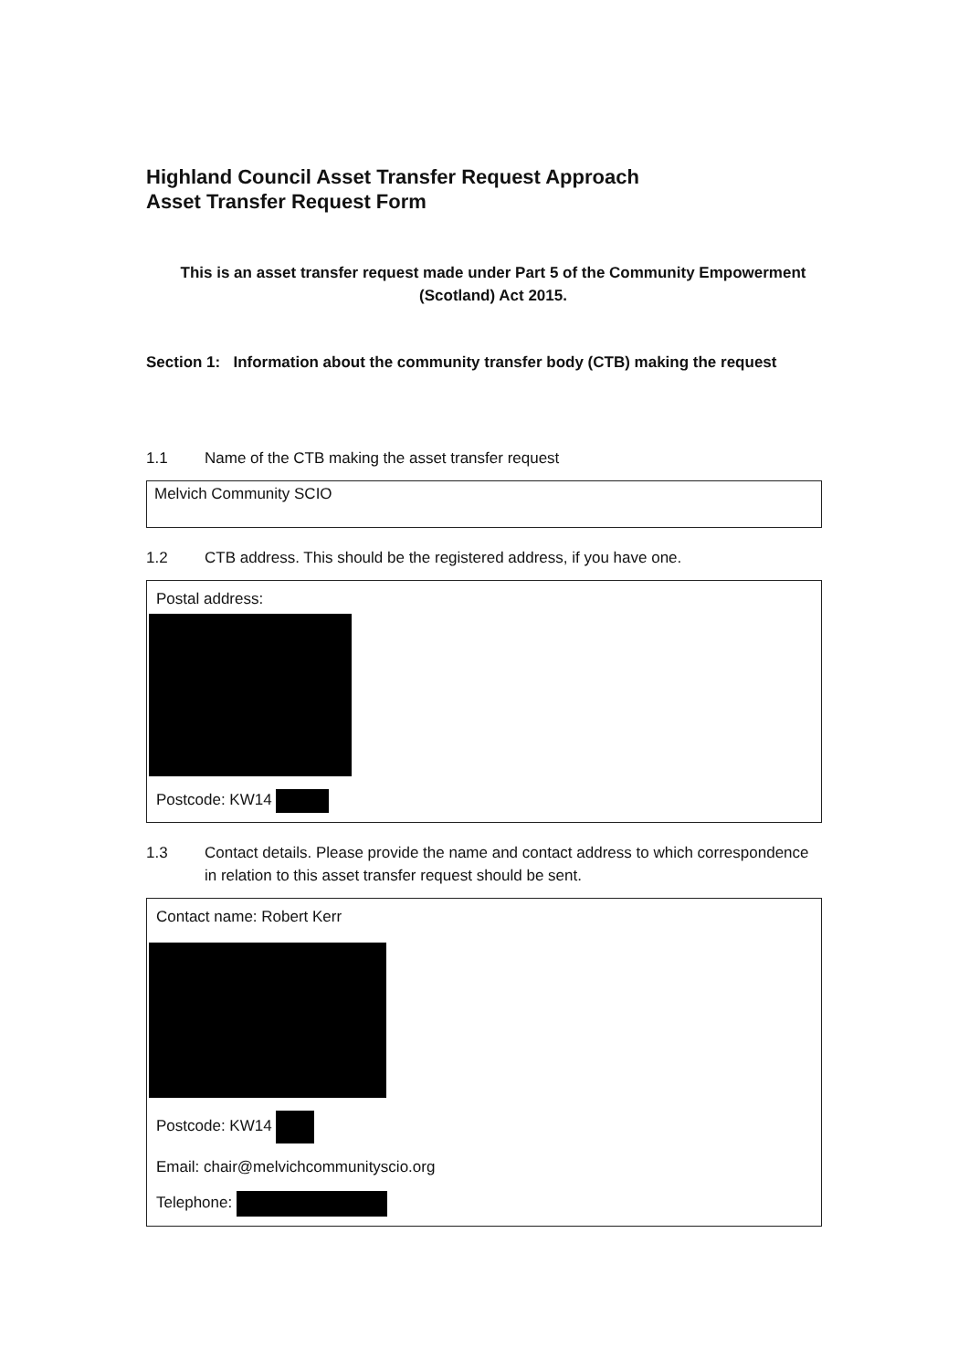Highland Council Asset Transfer Request Approach
Asset Transfer Request Form
This is an asset transfer request made under Part 5 of the Community Empowerment (Scotland) Act 2015.
Section 1: Information about the community transfer body (CTB) making the request
1.1 Name of the CTB making the asset transfer request
Melvich Community SCIO
1.2 CTB address. This should be the registered address, if you have one.
Postal address:
Postcode: KW14
1.3 Contact details. Please provide the name and contact address to which correspondence in relation to this asset transfer request should be sent.
Contact name: Robert Kerr
Postcode: KW14
Email: chair@melvichcommunityscio.org
Telephone: